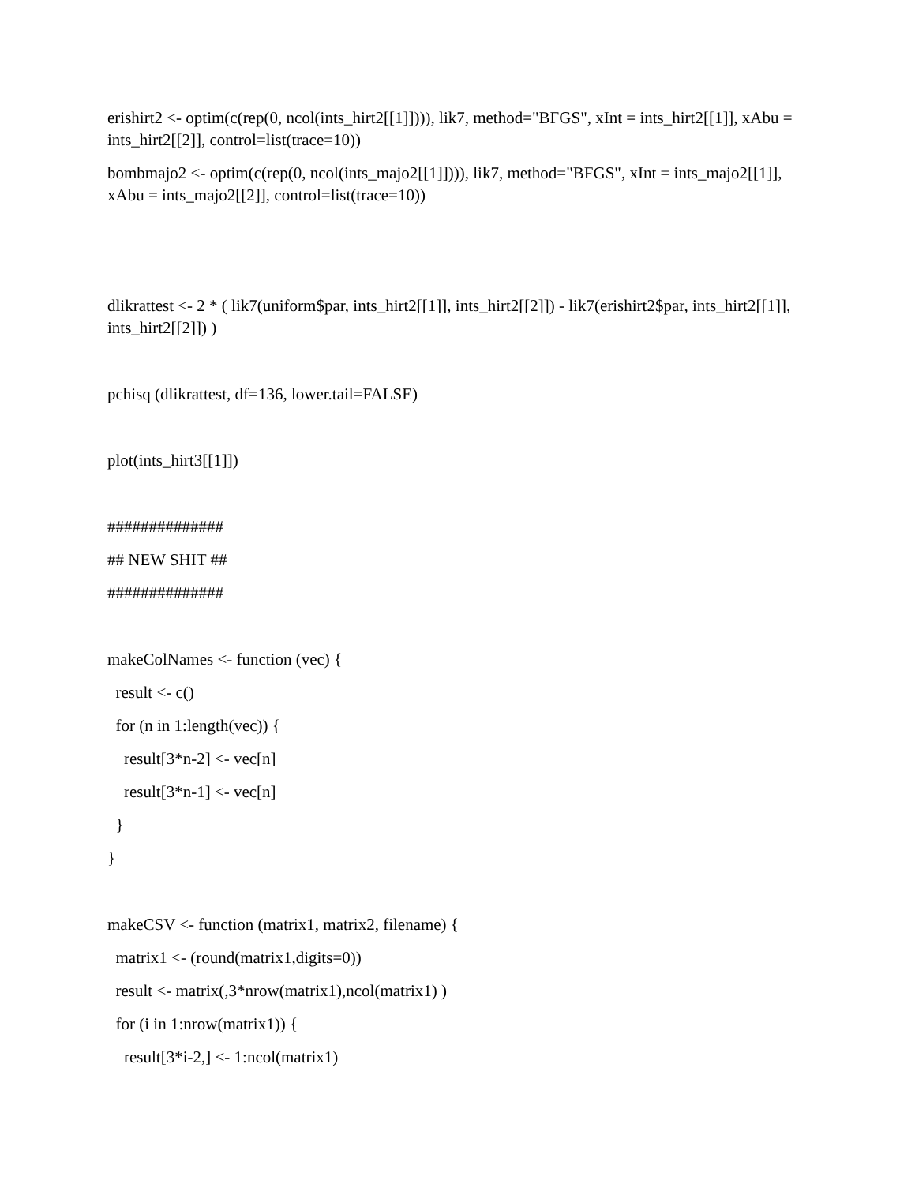erishirt2 <- optim(c(rep(0, ncol(ints_hirt2[[1]]))), lik7, method="BFGS", xInt = ints_hirt2[[1]], xAbu = ints_hirt2[[2]], control=list(trace=10))
bombmajo2 <- optim(c(rep(0, ncol(ints_majo2[[1]]))), lik7, method="BFGS", xInt = ints_majo2[[1]], xAbu = ints_majo2[[2]], control=list(trace=10))
dlikrattest <- 2 * ( lik7(uniform$par, ints_hirt2[[1]], ints_hirt2[[2]]) - lik7(erishirt2$par, ints_hirt2[[1]], ints_hirt2[[2]]) )
pchisq (dlikrattest, df=136, lower.tail=FALSE)
plot(ints_hirt3[[1]])
##############
## NEW SHIT ##
##############
makeColNames <- function (vec) {
result <- c()
for (n in 1:length(vec)) {
result[3*n-2] <- vec[n]
result[3*n-1] <- vec[n]
}
}
makeCSV <- function (matrix1, matrix2, filename) {
matrix1 <- (round(matrix1,digits=0))
result <- matrix(,3*nrow(matrix1),ncol(matrix1) )
for (i in 1:nrow(matrix1)) {
result[3*i-2,] <- 1:ncol(matrix1)